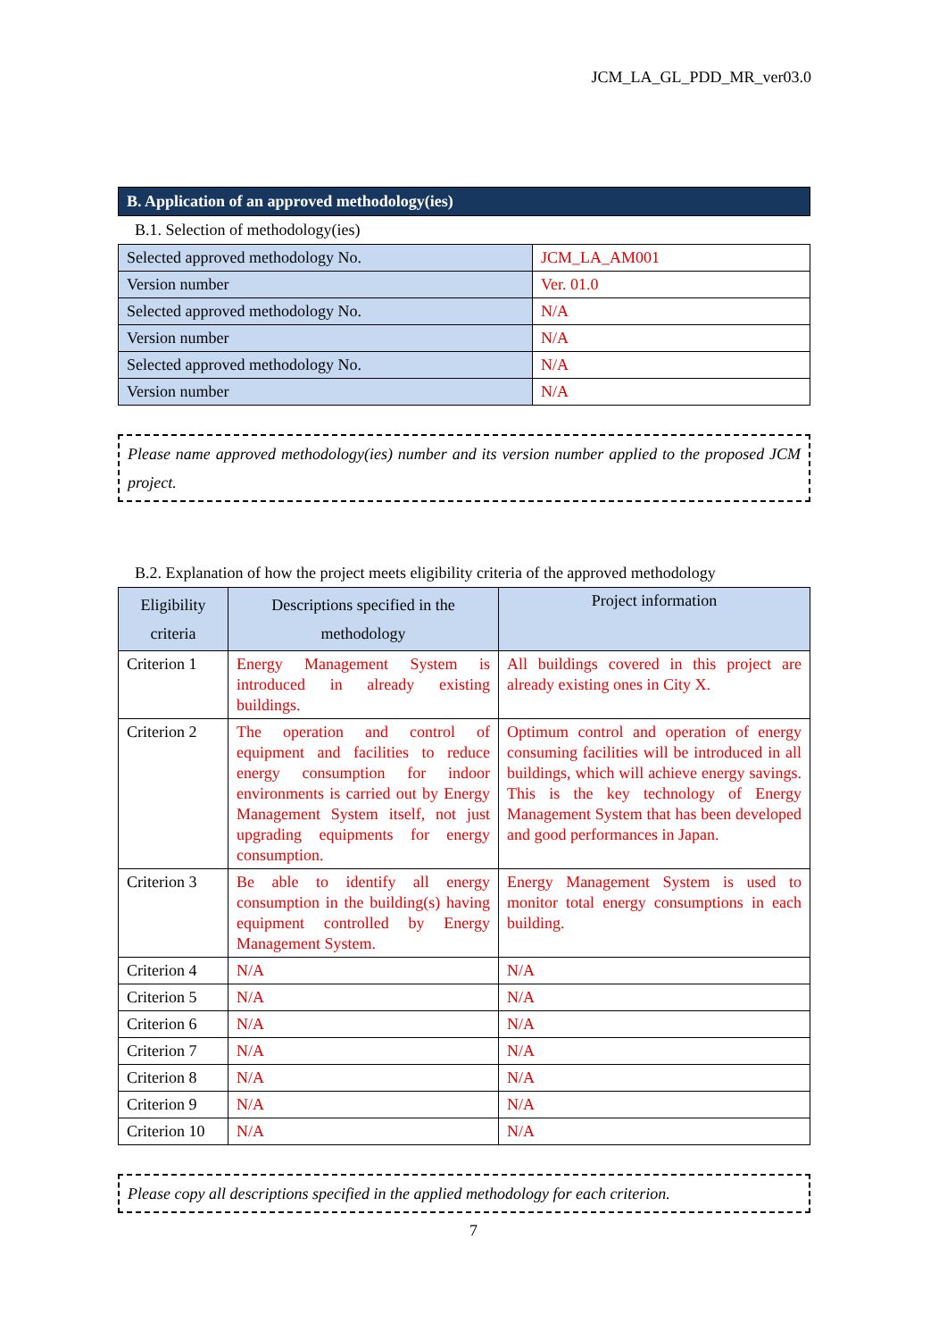JCM_LA_GL_PDD_MR_ver03.0
B. Application of an approved methodology(ies)
B.1. Selection of methodology(ies)
| Selected approved methodology No. | JCM_LA_AM001 |
| Version number | Ver. 01.0 |
| Selected approved methodology No. | N/A |
| Version number | N/A |
| Selected approved methodology No. | N/A |
| Version number | N/A |
Please name approved methodology(ies) number and its version number applied to the proposed JCM project.
B.2. Explanation of how the project meets eligibility criteria of the approved methodology
| Eligibility criteria | Descriptions specified in the methodology | Project information |
| --- | --- | --- |
| Criterion 1 | Energy Management System is introduced in already existing buildings. | All buildings covered in this project are already existing ones in City X. |
| Criterion 2 | The operation and control of equipment and facilities to reduce energy consumption for indoor environments is carried out by Energy Management System itself, not just upgrading equipments for energy consumption. | Optimum control and operation of energy consuming facilities will be introduced in all buildings, which will achieve energy savings. This is the key technology of Energy Management System that has been developed and good performances in Japan. |
| Criterion 3 | Be able to identify all energy consumption in the building(s) having equipment controlled by Energy Management System. | Energy Management System is used to monitor total energy consumptions in each building. |
| Criterion 4 | N/A | N/A |
| Criterion 5 | N/A | N/A |
| Criterion 6 | N/A | N/A |
| Criterion 7 | N/A | N/A |
| Criterion 8 | N/A | N/A |
| Criterion 9 | N/A | N/A |
| Criterion 10 | N/A | N/A |
Please copy all descriptions specified in the applied methodology for each criterion.
7